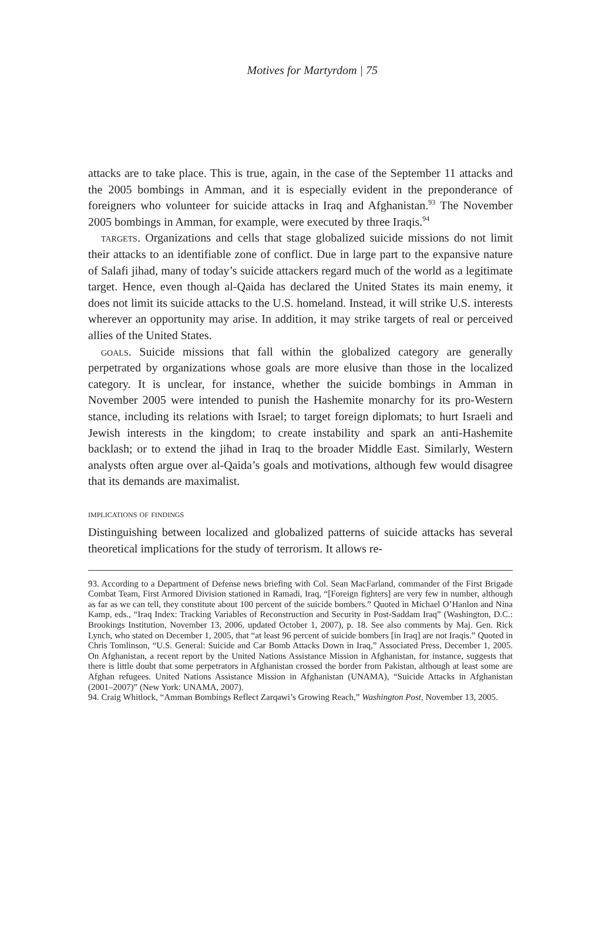Motives for Martyrdom | 75
attacks are to take place. This is true, again, in the case of the September 11 attacks and the 2005 bombings in Amman, and it is especially evident in the preponderance of foreigners who volunteer for suicide attacks in Iraq and Afghanistan.<sup>93</sup> The November 2005 bombings in Amman, for example, were executed by three Iraqis.<sup>94</sup>
targets. Organizations and cells that stage globalized suicide missions do not limit their attacks to an identifiable zone of conflict. Due in large part to the expansive nature of Salafi jihad, many of today’s suicide attackers regard much of the world as a legitimate target. Hence, even though al-Qaida has declared the United States its main enemy, it does not limit its suicide attacks to the U.S. homeland. Instead, it will strike U.S. interests wherever an opportunity may arise. In addition, it may strike targets of real or perceived allies of the United States.
goals. Suicide missions that fall within the globalized category are generally perpetrated by organizations whose goals are more elusive than those in the localized category. It is unclear, for instance, whether the suicide bombings in Amman in November 2005 were intended to punish the Hashemite monarchy for its pro-Western stance, including its relations with Israel; to target foreign diplomats; to hurt Israeli and Jewish interests in the kingdom; to create instability and spark an anti-Hashemite backlash; or to extend the jihad in Iraq to the broader Middle East. Similarly, Western analysts often argue over al-Qaida’s goals and motivations, although few would disagree that its demands are maximalist.
implications of findings
Distinguishing between localized and globalized patterns of suicide attacks has several theoretical implications for the study of terrorism. It allows re-
93. According to a Department of Defense news briefing with Col. Sean MacFarland, commander of the First Brigade Combat Team, First Armored Division stationed in Ramadi, Iraq, “[Foreign fighters] are very few in number, although as far as we can tell, they constitute about 100 percent of the suicide bombers.” Quoted in Michael O’Hanlon and Nina Kamp, eds., “Iraq Index: Tracking Variables of Reconstruction and Security in Post-Saddam Iraq” (Washington, D.C.: Brookings Institution, November 13, 2006, updated October 1, 2007), p. 18. See also comments by Maj. Gen. Rick Lynch, who stated on December 1, 2005, that “at least 96 percent of suicide bombers [in Iraq] are not Iraqis.” Quoted in Chris Tomlinson, “U.S. General: Suicide and Car Bomb Attacks Down in Iraq,” Associated Press, December 1, 2005. On Afghanistan, a recent report by the United Nations Assistance Mission in Afghanistan, for instance, suggests that there is little doubt that some perpetrators in Afghanistan crossed the border from Pakistan, although at least some are Afghan refugees. United Nations Assistance Mission in Afghanistan (UNAMA), “Suicide Attacks in Afghanistan (2001–2007)” (New York: UNAMA, 2007).
94. Craig Whitlock, “Amman Bombings Reflect Zarqawi’s Growing Reach,” Washington Post, November 13, 2005.